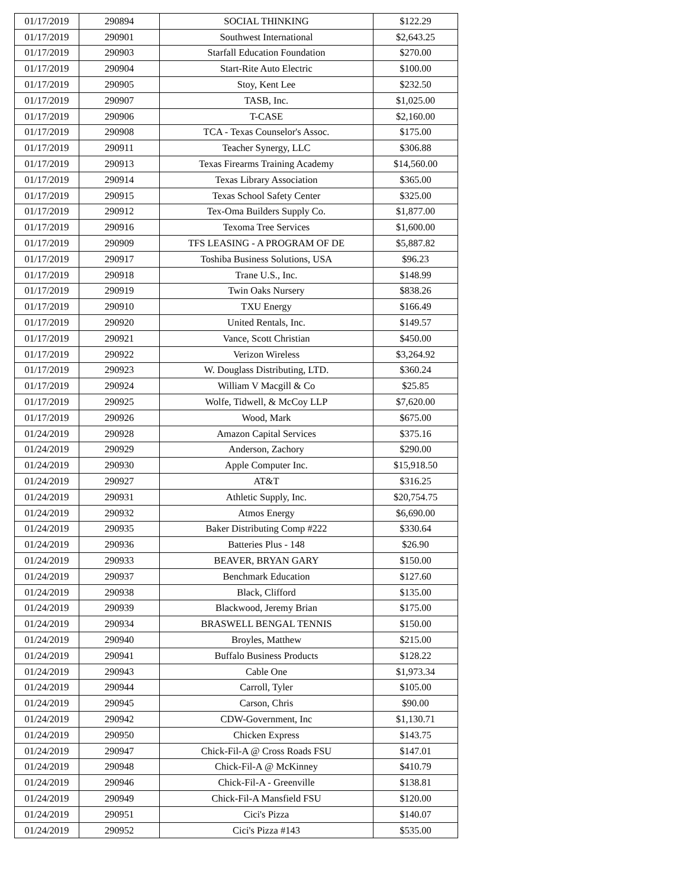| 01/17/2019 | 290894 | SOCIAL THINKING | $122.29 |
| 01/17/2019 | 290901 | Southwest International | $2,643.25 |
| 01/17/2019 | 290903 | Starfall Education Foundation | $270.00 |
| 01/17/2019 | 290904 | Start-Rite Auto Electric | $100.00 |
| 01/17/2019 | 290905 | Stoy, Kent Lee | $232.50 |
| 01/17/2019 | 290907 | TASB, Inc. | $1,025.00 |
| 01/17/2019 | 290906 | T-CASE | $2,160.00 |
| 01/17/2019 | 290908 | TCA - Texas Counselor's Assoc. | $175.00 |
| 01/17/2019 | 290911 | Teacher Synergy, LLC | $306.88 |
| 01/17/2019 | 290913 | Texas Firearms Training Academy | $14,560.00 |
| 01/17/2019 | 290914 | Texas Library Association | $365.00 |
| 01/17/2019 | 290915 | Texas School Safety Center | $325.00 |
| 01/17/2019 | 290912 | Tex-Oma Builders Supply Co. | $1,877.00 |
| 01/17/2019 | 290916 | Texoma Tree Services | $1,600.00 |
| 01/17/2019 | 290909 | TFS LEASING - A PROGRAM OF DE | $5,887.82 |
| 01/17/2019 | 290917 | Toshiba Business Solutions, USA | $96.23 |
| 01/17/2019 | 290918 | Trane U.S., Inc. | $148.99 |
| 01/17/2019 | 290919 | Twin Oaks Nursery | $838.26 |
| 01/17/2019 | 290910 | TXU Energy | $166.49 |
| 01/17/2019 | 290920 | United Rentals, Inc. | $149.57 |
| 01/17/2019 | 290921 | Vance, Scott Christian | $450.00 |
| 01/17/2019 | 290922 | Verizon Wireless | $3,264.92 |
| 01/17/2019 | 290923 | W. Douglass Distributing, LTD. | $360.24 |
| 01/17/2019 | 290924 | William V Macgill & Co | $25.85 |
| 01/17/2019 | 290925 | Wolfe, Tidwell, & McCoy LLP | $7,620.00 |
| 01/17/2019 | 290926 | Wood, Mark | $675.00 |
| 01/24/2019 | 290928 | Amazon Capital Services | $375.16 |
| 01/24/2019 | 290929 | Anderson, Zachory | $290.00 |
| 01/24/2019 | 290930 | Apple Computer Inc. | $15,918.50 |
| 01/24/2019 | 290927 | AT&T | $316.25 |
| 01/24/2019 | 290931 | Athletic Supply, Inc. | $20,754.75 |
| 01/24/2019 | 290932 | Atmos Energy | $6,690.00 |
| 01/24/2019 | 290935 | Baker Distributing Comp #222 | $330.64 |
| 01/24/2019 | 290936 | Batteries Plus - 148 | $26.90 |
| 01/24/2019 | 290933 | BEAVER, BRYAN GARY | $150.00 |
| 01/24/2019 | 290937 | Benchmark Education | $127.60 |
| 01/24/2019 | 290938 | Black, Clifford | $135.00 |
| 01/24/2019 | 290939 | Blackwood, Jeremy Brian | $175.00 |
| 01/24/2019 | 290934 | BRASWELL BENGAL TENNIS | $150.00 |
| 01/24/2019 | 290940 | Broyles, Matthew | $215.00 |
| 01/24/2019 | 290941 | Buffalo Business Products | $128.22 |
| 01/24/2019 | 290943 | Cable One | $1,973.34 |
| 01/24/2019 | 290944 | Carroll, Tyler | $105.00 |
| 01/24/2019 | 290945 | Carson, Chris | $90.00 |
| 01/24/2019 | 290942 | CDW-Government, Inc | $1,130.71 |
| 01/24/2019 | 290950 | Chicken Express | $143.75 |
| 01/24/2019 | 290947 | Chick-Fil-A @ Cross Roads FSU | $147.01 |
| 01/24/2019 | 290948 | Chick-Fil-A @ McKinney | $410.79 |
| 01/24/2019 | 290946 | Chick-Fil-A - Greenville | $138.81 |
| 01/24/2019 | 290949 | Chick-Fil-A Mansfield FSU | $120.00 |
| 01/24/2019 | 290951 | Cici's Pizza | $140.07 |
| 01/24/2019 | 290952 | Cici's Pizza #143 | $535.00 |